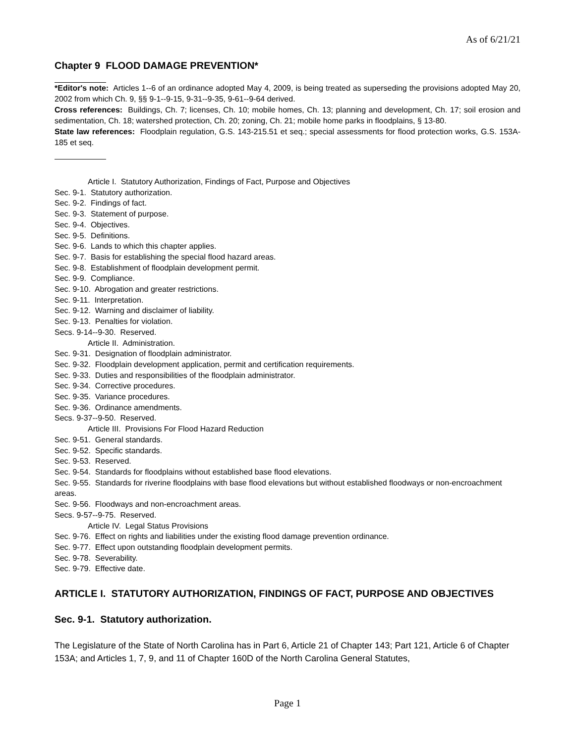As of 6/21/21
Chapter 9 FLOOD DAMAGE PREVENTION*
*Editor's note: Articles 1--6 of an ordinance adopted May 4, 2009, is being treated as superseding the provisions adopted May 20, 2002 from which Ch. 9, §§ 9-1--9-15, 9-31--9-35, 9-61--9-64 derived.
Cross references: Buildings, Ch. 7; licenses, Ch. 10; mobile homes, Ch. 13; planning and development, Ch. 17; soil erosion and sedimentation, Ch. 18; watershed protection, Ch. 20; zoning, Ch. 21; mobile home parks in floodplains, § 13-80.
State law references: Floodplain regulation, G.S. 143-215.51 et seq.; special assessments for flood protection works, G.S. 153A-185 et seq.
Article I. Statutory Authorization, Findings of Fact, Purpose and Objectives
Sec. 9-1. Statutory authorization.
Sec. 9-2. Findings of fact.
Sec. 9-3. Statement of purpose.
Sec. 9-4. Objectives.
Sec. 9-5. Definitions.
Sec. 9-6. Lands to which this chapter applies.
Sec. 9-7. Basis for establishing the special flood hazard areas.
Sec. 9-8. Establishment of floodplain development permit.
Sec. 9-9. Compliance.
Sec. 9-10. Abrogation and greater restrictions.
Sec. 9-11. Interpretation.
Sec. 9-12. Warning and disclaimer of liability.
Sec. 9-13. Penalties for violation.
Secs. 9-14--9-30. Reserved.
Article II. Administration.
Sec. 9-31. Designation of floodplain administrator.
Sec. 9-32. Floodplain development application, permit and certification requirements.
Sec. 9-33. Duties and responsibilities of the floodplain administrator.
Sec. 9-34. Corrective procedures.
Sec. 9-35. Variance procedures.
Sec. 9-36. Ordinance amendments.
Secs. 9-37--9-50. Reserved.
Article III. Provisions For Flood Hazard Reduction
Sec. 9-51. General standards.
Sec. 9-52. Specific standards.
Sec. 9-53. Reserved.
Sec. 9-54. Standards for floodplains without established base flood elevations.
Sec. 9-55. Standards for riverine floodplains with base flood elevations but without established floodways or non-encroachment areas.
Sec. 9-56. Floodways and non-encroachment areas.
Secs. 9-57--9-75. Reserved.
Article IV. Legal Status Provisions
Sec. 9-76. Effect on rights and liabilities under the existing flood damage prevention ordinance.
Sec. 9-77. Effect upon outstanding floodplain development permits.
Sec. 9-78. Severability.
Sec. 9-79. Effective date.
ARTICLE I. STATUTORY AUTHORIZATION, FINDINGS OF FACT, PURPOSE AND OBJECTIVES
Sec. 9-1. Statutory authorization.
The Legislature of the State of North Carolina has in Part 6, Article 21 of Chapter 143; Part 121, Article 6 of Chapter 153A; and Articles 1, 7, 9, and 11 of Chapter 160D of the North Carolina General Statutes,
Page 1